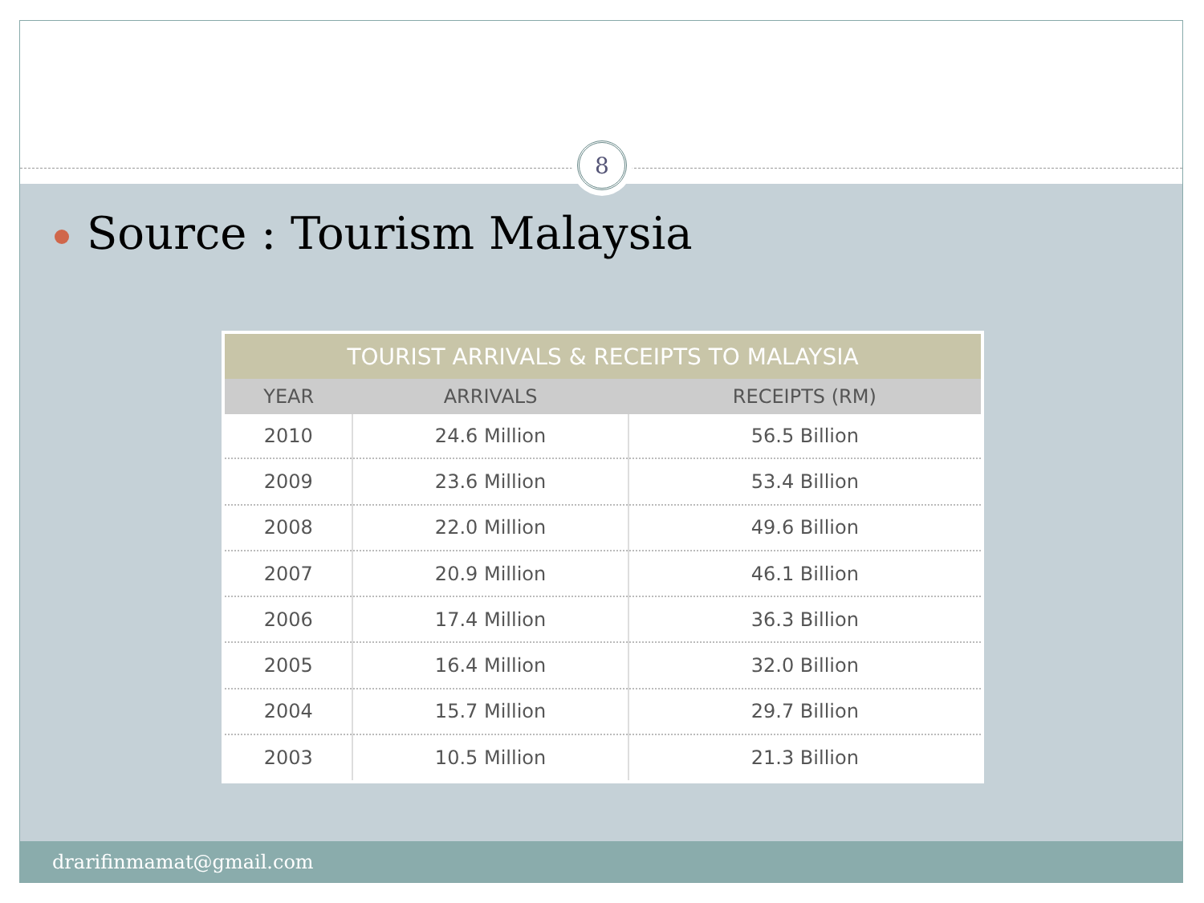8
Source : Tourism Malaysia
| TOURIST ARRIVALS & RECEIPTS TO MALAYSIA | | |
| --- | --- | --- |
| YEAR | ARRIVALS | RECEIPTS (RM) |
| 2010 | 24.6 Million | 56.5 Billion |
| 2009 | 23.6 Million | 53.4 Billion |
| 2008 | 22.0 Million | 49.6 Billion |
| 2007 | 20.9 Million | 46.1 Billion |
| 2006 | 17.4 Million | 36.3 Billion |
| 2005 | 16.4 Million | 32.0 Billion |
| 2004 | 15.7 Million | 29.7 Billion |
| 2003 | 10.5 Million | 21.3 Billion |
drarifinmamat@gmail.com